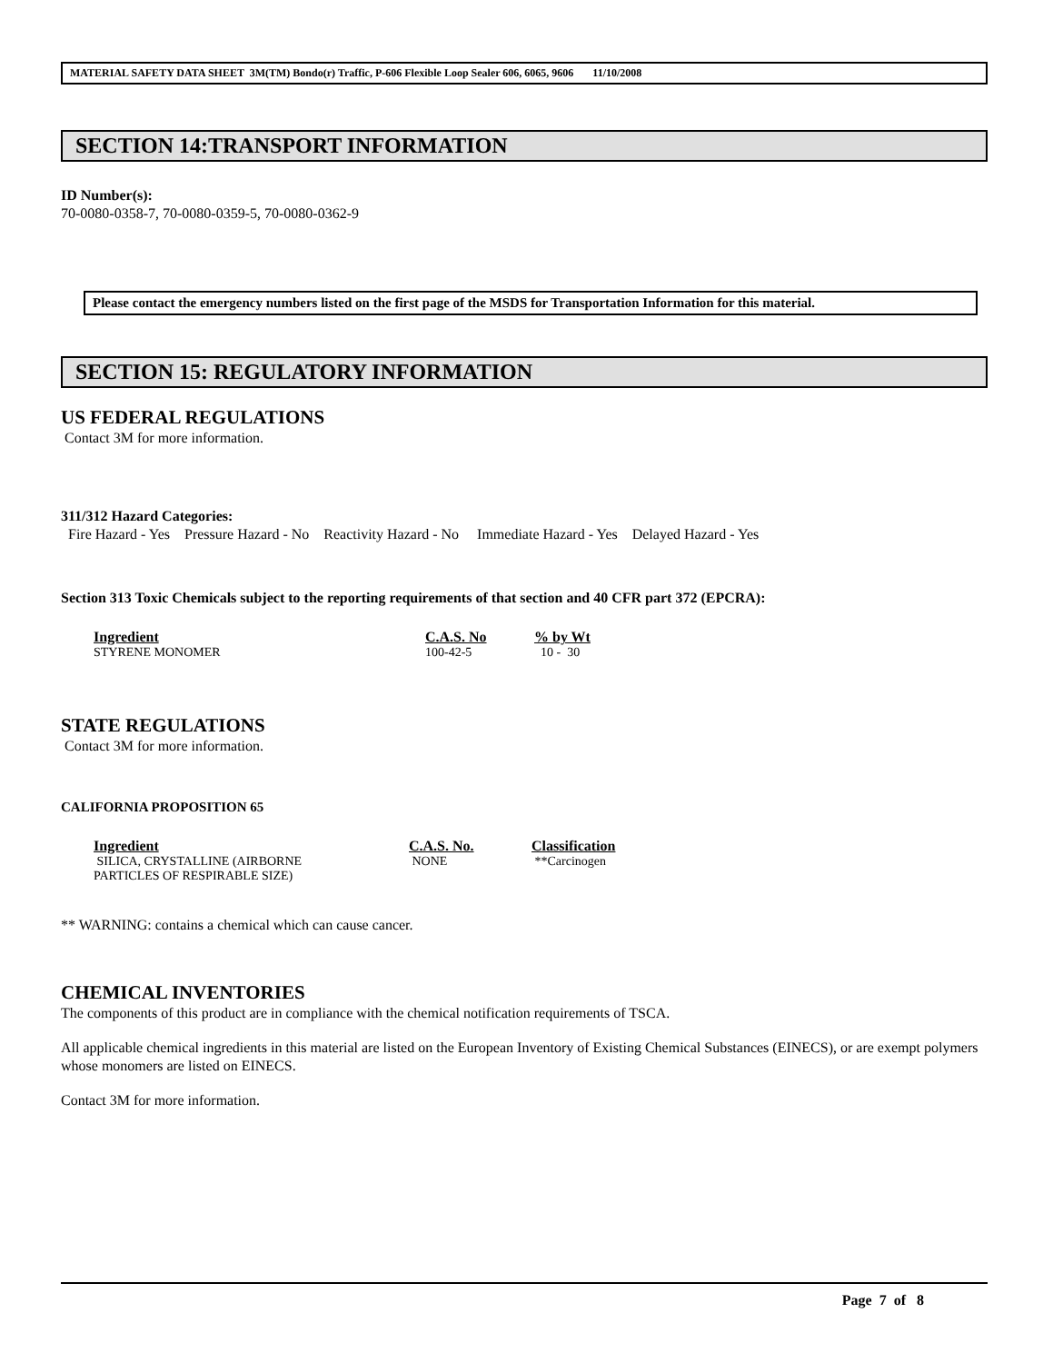MATERIAL SAFETY DATA SHEET 3M(TM) Bondo(r) Traffic, P-606 Flexible Loop Sealer 606, 6065, 9606 11/10/2008
SECTION 14:TRANSPORT INFORMATION
ID Number(s):
70-0080-0358-7, 70-0080-0359-5, 70-0080-0362-9
Please contact the emergency numbers listed on the first page of the MSDS for Transportation Information for this material.
SECTION 15: REGULATORY INFORMATION
US FEDERAL REGULATIONS
Contact 3M for more information.
311/312 Hazard Categories:
Fire Hazard - Yes Pressure Hazard - No Reactivity Hazard - No Immediate Hazard - Yes Delayed Hazard - Yes
Section 313 Toxic Chemicals subject to the reporting requirements of that section and 40 CFR part 372 (EPCRA):
| Ingredient | C.A.S. No | % by Wt |
| --- | --- | --- |
| STYRENE MONOMER | 100-42-5 | 10 - 30 |
STATE REGULATIONS
Contact 3M for more information.
CALIFORNIA PROPOSITION 65
| Ingredient | C.A.S. No. | Classification |
| --- | --- | --- |
| SILICA, CRYSTALLINE (AIRBORNE PARTICLES OF RESPIRABLE SIZE) | NONE | **Carcinogen |
** WARNING: contains a chemical which can cause cancer.
CHEMICAL INVENTORIES
The components of this product are in compliance with the chemical notification requirements of TSCA.
All applicable chemical ingredients in this material are listed on the European Inventory of Existing Chemical Substances (EINECS), or are exempt polymers whose monomers are listed on EINECS.
Contact 3M for more information.
Page 7 of 8